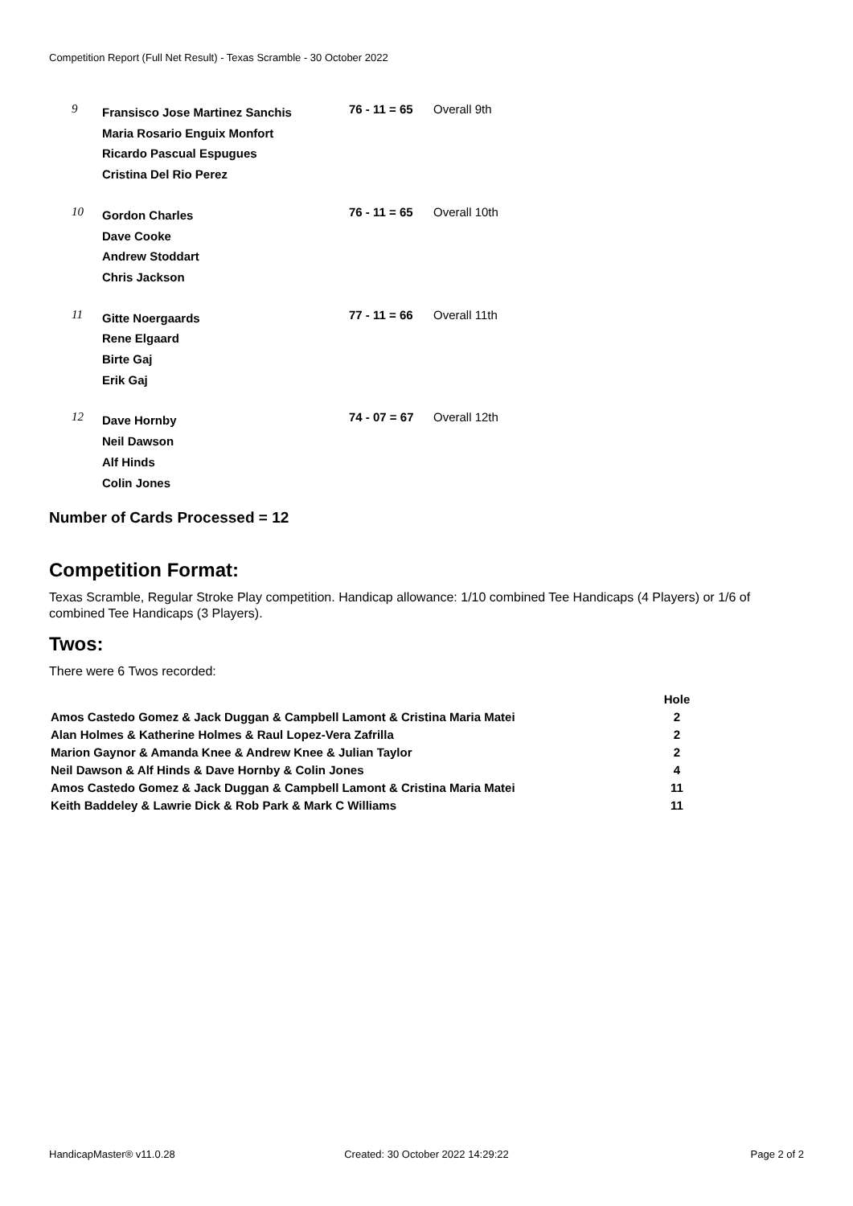Competition Report (Full Net Result) - Texas Scramble - 30 October 2022
| 9 | Fransisco Jose Martinez Sanchis Maria Rosario Enguix Monfort Ricardo Pascual Espugues Cristina Del Rio Perez | 76 - 11 = 65 | Overall 9th |
| 10 | Gordon Charles Dave Cooke Andrew Stoddart Chris Jackson | 76 - 11 = 65 | Overall 10th |
| 11 | Gitte Noergaards Rene Elgaard Birte Gaj Erik Gaj | 77 - 11 = 66 | Overall 11th |
| 12 | Dave Hornby Neil Dawson Alf Hinds Colin Jones | 74 - 07 = 67 | Overall 12th |
Number of Cards Processed = 12
Competition Format:
Texas Scramble, Regular Stroke Play competition. Handicap allowance: 1/10 combined Tee Handicaps (4 Players) or 1/6 of combined Tee Handicaps (3 Players).
Twos:
There were 6 Twos recorded:
| | Hole |
| --- | --- |
| Amos Castedo Gomez & Jack Duggan & Campbell Lamont & Cristina Maria Matei | 2 |
| Alan Holmes & Katherine Holmes & Raul Lopez-Vera Zafrilla | 2 |
| Marion Gaynor & Amanda Knee & Andrew Knee & Julian Taylor | 2 |
| Neil Dawson & Alf Hinds & Dave Hornby & Colin Jones | 4 |
| Amos Castedo Gomez & Jack Duggan & Campbell Lamont & Cristina Maria Matei | 11 |
| Keith Baddeley & Lawrie Dick & Rob Park & Mark C Williams | 11 |
HandicapMaster® v11.0.28 Created: 30 October 2022 14:29:22
Page 2 of 2